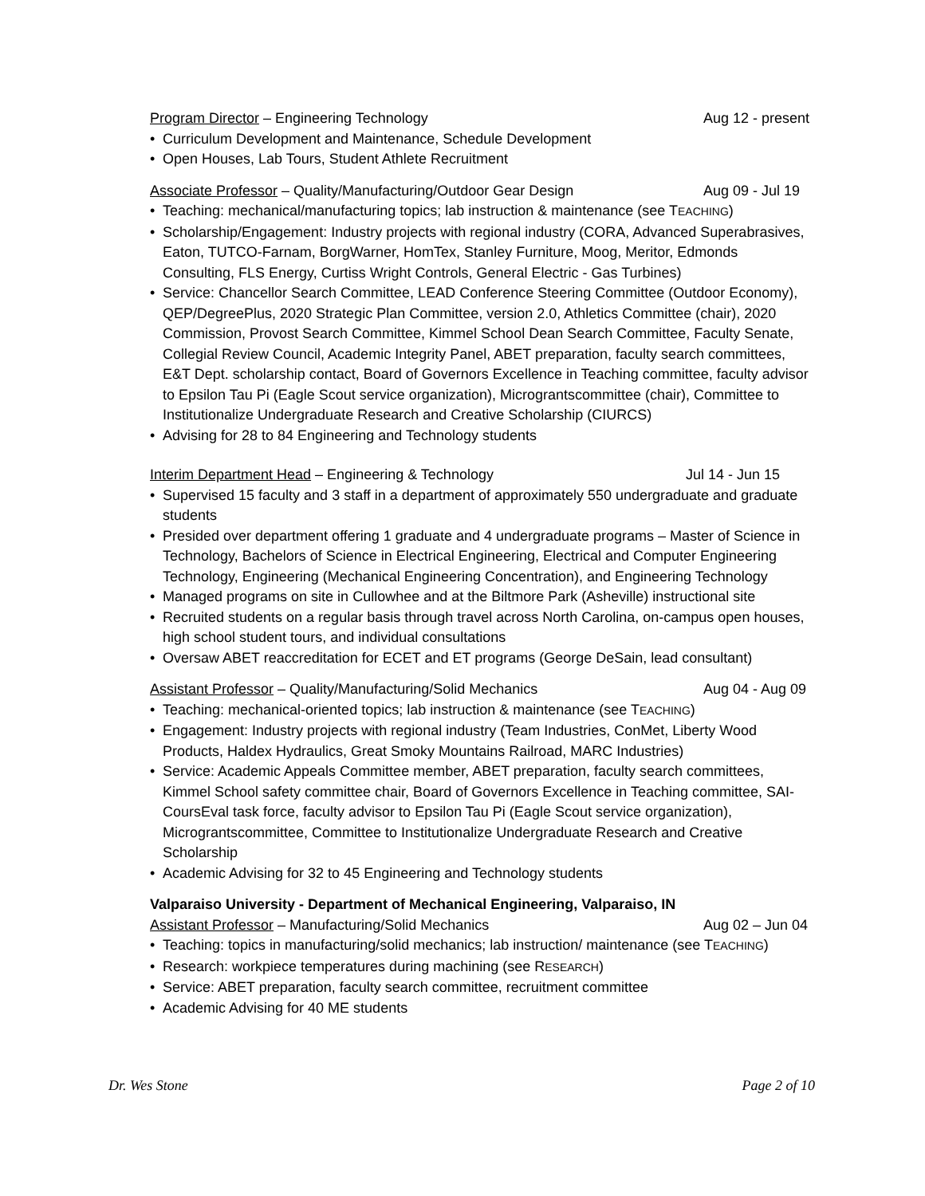Program Director – Engineering Technology Aug 12 - present
• Curriculum Development and Maintenance, Schedule Development
• Open Houses, Lab Tours, Student Athlete Recruitment
Associate Professor – Quality/Manufacturing/Outdoor Gear Design Aug 09 - Jul 19
• Teaching: mechanical/manufacturing topics; lab instruction & maintenance (see TEACHING)
• Scholarship/Engagement: Industry projects with regional industry (CORA, Advanced Superabrasives, Eaton, TUTCO-Farnam, BorgWarner, HomTex, Stanley Furniture, Moog, Meritor, Edmonds Consulting, FLS Energy, Curtiss Wright Controls, General Electric - Gas Turbines)
• Service: Chancellor Search Committee, LEAD Conference Steering Committee (Outdoor Economy), QEP/DegreePlus, 2020 Strategic Plan Committee, version 2.0, Athletics Committee (chair), 2020 Commission, Provost Search Committee, Kimmel School Dean Search Committee, Faculty Senate, Collegial Review Council, Academic Integrity Panel, ABET preparation, faculty search committees, E&T Dept. scholarship contact, Board of Governors Excellence in Teaching committee, faculty advisor to Epsilon Tau Pi (Eagle Scout service organization), Micrograntscommittee (chair), Committee to Institutionalize Undergraduate Research and Creative Scholarship (CIURCS)
• Advising for 28 to 84 Engineering and Technology students
Interim Department Head – Engineering & Technology Jul 14 - Jun 15
• Supervised 15 faculty and 3 staff in a department of approximately 550 undergraduate and graduate students
• Presided over department offering 1 graduate and 4 undergraduate programs – Master of Science in Technology, Bachelors of Science in Electrical Engineering, Electrical and Computer Engineering Technology, Engineering (Mechanical Engineering Concentration), and Engineering Technology
• Managed programs on site in Cullowhee and at the Biltmore Park (Asheville) instructional site
• Recruited students on a regular basis through travel across North Carolina, on-campus open houses, high school student tours, and individual consultations
• Oversaw ABET reaccreditation for ECET and ET programs (George DeSain, lead consultant)
Assistant Professor – Quality/Manufacturing/Solid Mechanics Aug 04 - Aug 09
• Teaching: mechanical-oriented topics; lab instruction & maintenance (see TEACHING)
• Engagement: Industry projects with regional industry (Team Industries, ConMet, Liberty Wood Products, Haldex Hydraulics, Great Smoky Mountains Railroad, MARC Industries)
• Service: Academic Appeals Committee member, ABET preparation, faculty search committees, Kimmel School safety committee chair, Board of Governors Excellence in Teaching committee, SAI-CoursEval task force, faculty advisor to Epsilon Tau Pi (Eagle Scout service organization), Micrograntscommittee, Committee to Institutionalize Undergraduate Research and Creative Scholarship
• Academic Advising for 32 to 45 Engineering and Technology students
Valparaiso University - Department of Mechanical Engineering, Valparaiso, IN
Assistant Professor – Manufacturing/Solid Mechanics Aug 02 – Jun 04
• Teaching: topics in manufacturing/solid mechanics; lab instruction/ maintenance (see TEACHING)
• Research: workpiece temperatures during machining (see RESEARCH)
• Service: ABET preparation, faculty search committee, recruitment committee
• Academic Advising for 40 ME students
Dr. Wes Stone Page 2 of 10